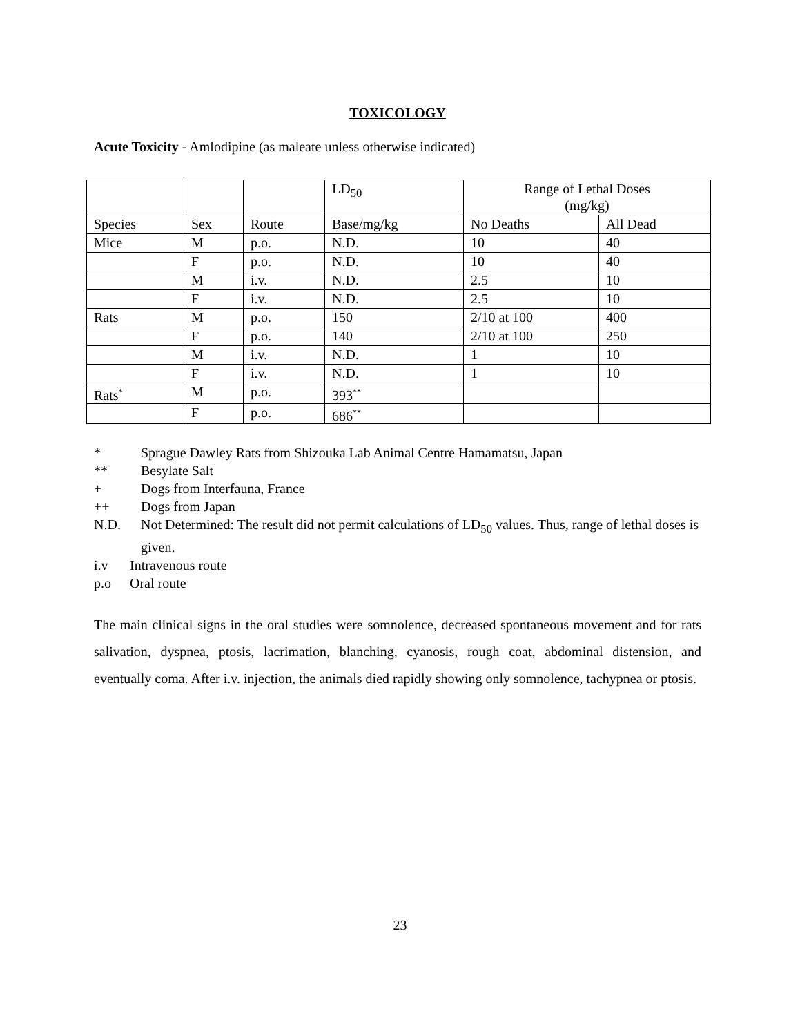TOXICOLOGY
Acute Toxicity - Amlodipine (as maleate unless otherwise indicated)
| | | | LD<sub>50</sub> | Range of Lethal Doses (mg/kg) | |
| Species | Sex | Route | Base/mg/kg | No Deaths | All Dead |
| Mice | M | p.o. | N.D. | 10 | 40 |
| | F | p.o. | N.D. | 10 | 40 |
| | M | i.v. | N.D. | 2.5 | 10 |
| | F | i.v. | N.D. | 2.5 | 10 |
| Rats | M | p.o. | 150 | 2/10 at 100 | 400 |
| | F | p.o. | 140 | 2/10 at 100 | 250 |
| | M | i.v. | N.D. | 1 | 10 |
| | F | i.v. | N.D. | 1 | 10 |
| Rats<sup>*</sup> | M | p.o. | 393<sup>**</sup> | | |
| | F | p.o. | 686<sup>**</sup> | | |
* Sprague Dawley Rats from Shizouka Lab Animal Centre Hamamatsu, Japan
** Besylate Salt
+ Dogs from Interfauna, France
++ Dogs from Japan
N.D. Not Determined: The result did not permit calculations of LD<sub>50</sub> values. Thus, range of lethal doses is given.
i.v Intravenous route
p.o Oral route
The main clinical signs in the oral studies were somnolence, decreased spontaneous movement and for rats salivation, dyspnea, ptosis, lacrimation, blanching, cyanosis, rough coat, abdominal distension, and eventually coma. After i.v. injection, the animals died rapidly showing only somnolence, tachypnea or ptosis.
23